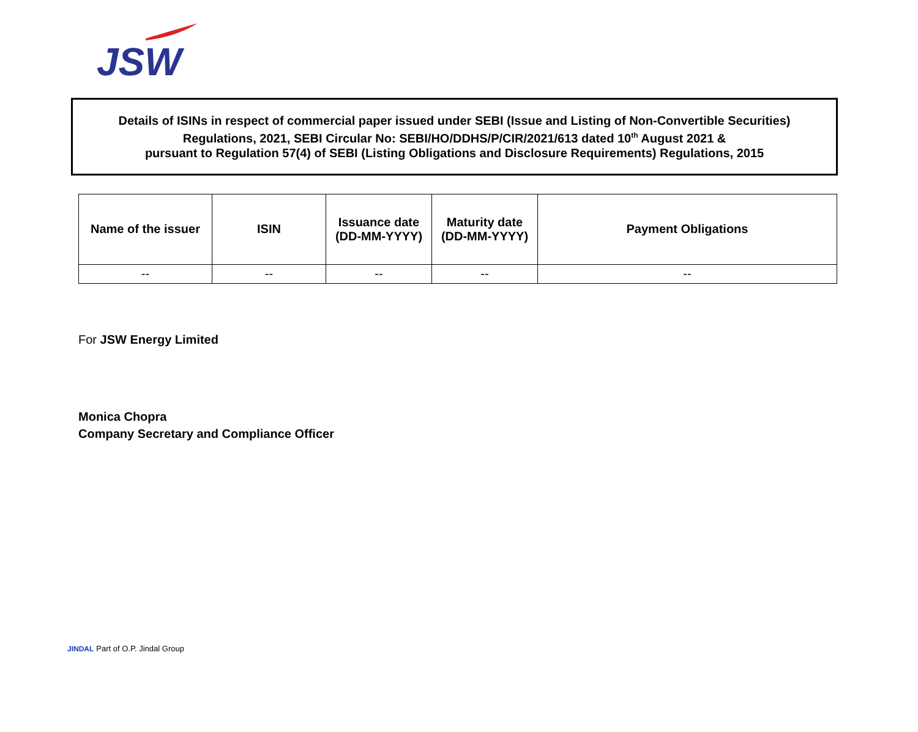JSW
Details of ISINs in respect of commercial paper issued under SEBI (Issue and Listing of Non-Convertible Securities)
Regulations, 2021, SEBI Circular No: SEBI/HO/DDHS/P/CIR/2021/613 dated 10<sup>th</sup> August 2021 &
pursuant to Regulation 57(4) of SEBI (Listing Obligations and Disclosure Requirements) Regulations, 2015
| Name of the issuer | ISIN | Issuance date (DD-MM-YYYY) | Maturity date (DD-MM-YYYY) | Payment Obligations |
| --- | --- | --- | --- | --- |
| -- | -- | -- | -- | -- |
For JSW Energy Limited
Monica Chopra
Company Secretary and Compliance Officer
JINDAL Part of O.P. Jindal Group